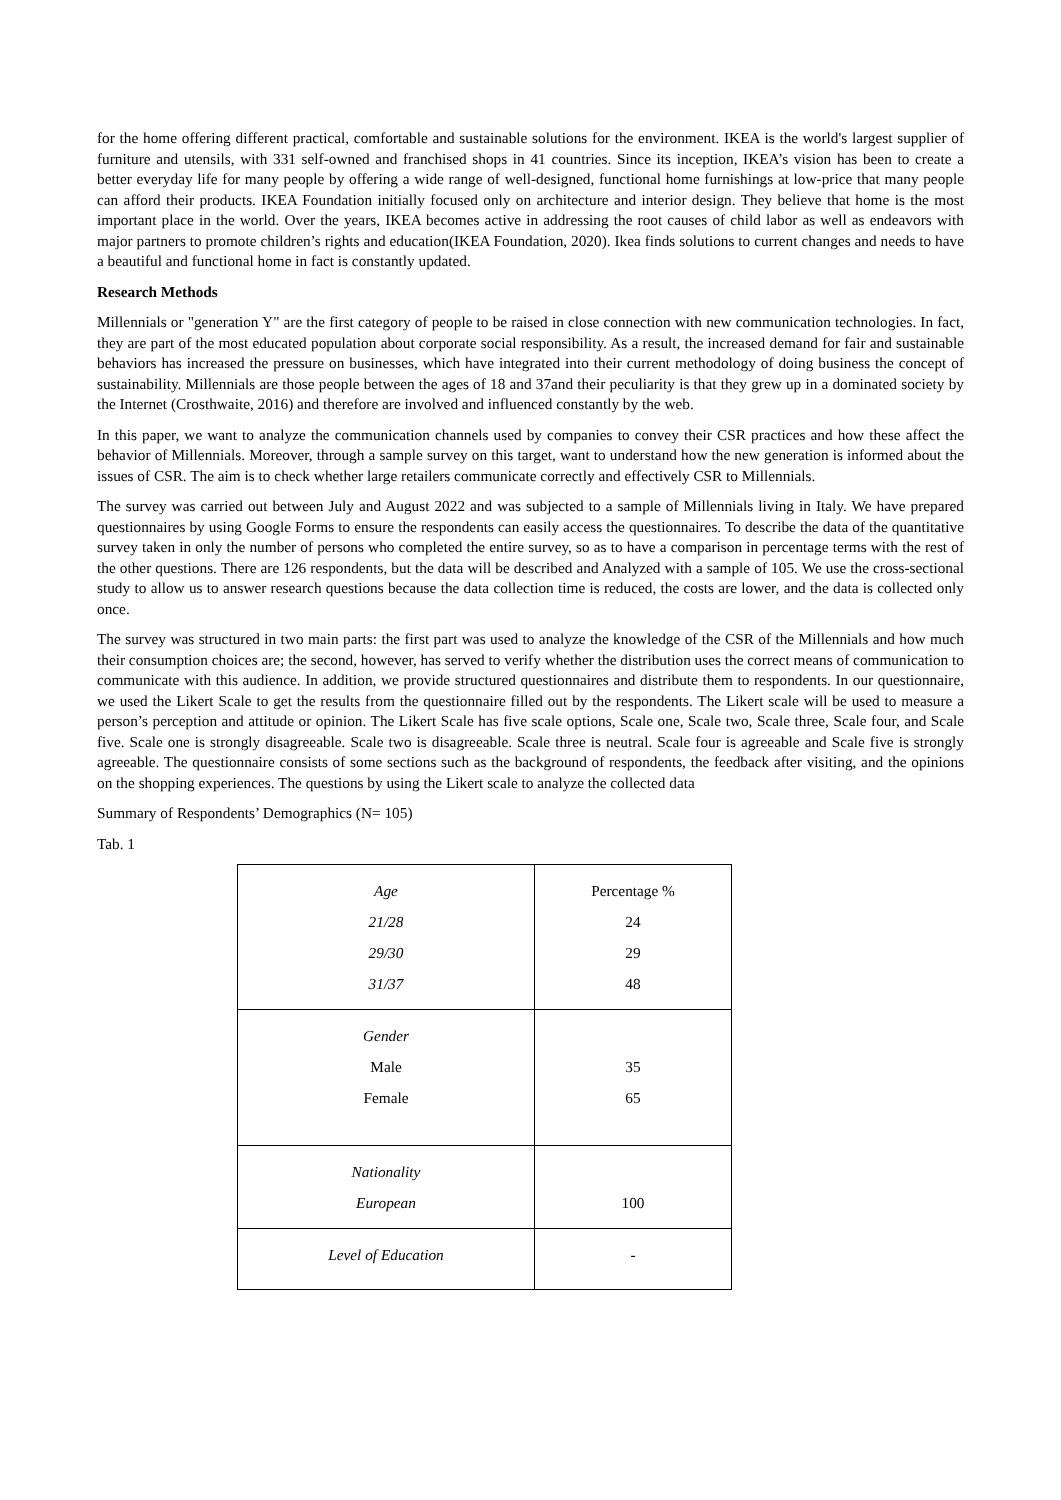for the home offering different practical, comfortable and sustainable solutions for the environment. IKEA is the world's largest supplier of furniture and utensils, with 331 self-owned and franchised shops in 41 countries. Since its inception, IKEA’s vision has been to create a better everyday life for many people by offering a wide range of well-designed, functional home furnishings at low-price that many people can afford their products. IKEA Foundation initially focused only on architecture and interior design. They believe that home is the most important place in the world. Over the years, IKEA becomes active in addressing the root causes of child labor as well as endeavors with major partners to promote children’s rights and education(IKEA Foundation, 2020). Ikea finds solutions to current changes and needs to have a beautiful and functional home in fact is constantly updated.
Research Methods
Millennials or "generation Y" are the first category of people to be raised in close connection with new communication technologies. In fact, they are part of the most educated population about corporate social responsibility. As a result, the increased demand for fair and sustainable behaviors has increased the pressure on businesses, which have integrated into their current methodology of doing business the concept of sustainability. Millennials are those people between the ages of 18 and 37and their peculiarity is that they grew up in a dominated society by the Internet (Crosthwaite, 2016) and therefore are involved and influenced constantly by the web.
In this paper, we want to analyze the communication channels used by companies to convey their CSR practices and how these affect the behavior of Millennials. Moreover, through a sample survey on this target, want to understand how the new generation is informed about the issues of CSR. The aim is to check whether large retailers communicate correctly and effectively CSR to Millennials.
The survey was carried out between July and August 2022 and was subjected to a sample of Millennials living in Italy. We have prepared questionnaires by using Google Forms to ensure the respondents can easily access the questionnaires. To describe the data of the quantitative survey taken in only the number of persons who completed the entire survey, so as to have a comparison in percentage terms with the rest of the other questions. There are 126 respondents, but the data will be described and Analyzed with a sample of 105. We use the cross-sectional study to allow us to answer research questions because the data collection time is reduced, the costs are lower, and the data is collected only once.
The survey was structured in two main parts: the first part was used to analyze the knowledge of the CSR of the Millennials and how much their consumption choices are; the second, however, has served to verify whether the distribution uses the correct means of communication to communicate with this audience. In addition, we provide structured questionnaires and distribute them to respondents. In our questionnaire, we used the Likert Scale to get the results from the questionnaire filled out by the respondents. The Likert scale will be used to measure a person’s perception and attitude or opinion. The Likert Scale has five scale options, Scale one, Scale two, Scale three, Scale four, and Scale five. Scale one is strongly disagreeable. Scale two is disagreeable. Scale three is neutral. Scale four is agreeable and Scale five is strongly agreeable. The questionnaire consists of some sections such as the background of respondents, the feedback after visiting, and the opinions on the shopping experiences. The questions by using the Likert scale to analyze the collected data
Summary of Respondents’ Demographics (N= 105)
Tab. 1
| Age 21/28 29/30 31/37 | Percentage % 24 29 48 |
| Gender Male Female | 35 65 |
| Nationality European | 100 |
| Level of Education | - |